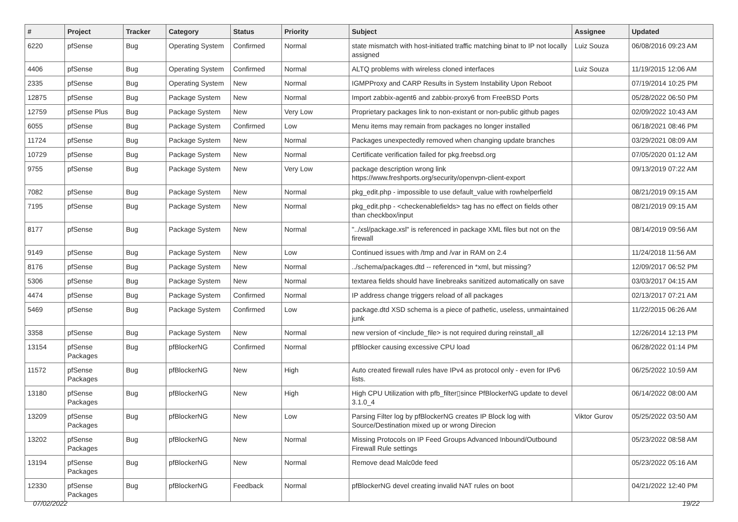| # | Project | Tracker | Category | Status | Priority | Subject | Assignee | Updated |
| --- | --- | --- | --- | --- | --- | --- | --- | --- |
| 6220 | pfSense | Bug | Operating System | Confirmed | Normal | state mismatch with host-initiated traffic matching binat to IP not locally assigned | Luiz Souza | 06/08/2016 09:23 AM |
| 4406 | pfSense | Bug | Operating System | Confirmed | Normal | ALTQ problems with wireless cloned interfaces | Luiz Souza | 11/19/2015 12:06 AM |
| 2335 | pfSense | Bug | Operating System | New | Normal | IGMPProxy and CARP Results in System Instability Upon Reboot | | 07/19/2014 10:25 PM |
| 12875 | pfSense | Bug | Package System | New | Normal | Import zabbix-agent6 and zabbix-proxy6 from FreeBSD Ports | | 05/28/2022 06:50 PM |
| 12759 | pfSense Plus | Bug | Package System | New | Very Low | Proprietary packages link to non-existant or non-public github pages | | 02/09/2022 10:43 AM |
| 6055 | pfSense | Bug | Package System | Confirmed | Low | Menu items may remain from packages no longer installed | | 06/18/2021 08:46 PM |
| 11724 | pfSense | Bug | Package System | New | Normal | Packages unexpectedly removed when changing update branches | | 03/29/2021 08:09 AM |
| 10729 | pfSense | Bug | Package System | New | Normal | Certificate verification failed for pkg.freebsd.org | | 07/05/2020 01:12 AM |
| 9755 | pfSense | Bug | Package System | New | Very Low | package description wrong link https://www.freshports.org/security/openvpn-client-export | | 09/13/2019 07:22 AM |
| 7082 | pfSense | Bug | Package System | New | Normal | pkg_edit.php - impossible to use default_value with rowhelperfield | | 08/21/2019 09:15 AM |
| 7195 | pfSense | Bug | Package System | New | Normal | pkg_edit.php - <checkenablefields> tag has no effect on fields other than checkbox/input | | 08/21/2019 09:15 AM |
| 8177 | pfSense | Bug | Package System | New | Normal | "../xsl/package.xsl" is referenced in package XML files but not on the firewall | | 08/14/2019 09:56 AM |
| 9149 | pfSense | Bug | Package System | New | Low | Continued issues with /tmp and /var in RAM on 2.4 | | 11/24/2018 11:56 AM |
| 8176 | pfSense | Bug | Package System | New | Normal | ../schema/packages.dtd -- referenced in *xml, but missing? | | 12/09/2017 06:52 PM |
| 5306 | pfSense | Bug | Package System | New | Normal | textarea fields should have linebreaks sanitized automatically on save | | 03/03/2017 04:15 AM |
| 4474 | pfSense | Bug | Package System | Confirmed | Normal | IP address change triggers reload of all packages | | 02/13/2017 07:21 AM |
| 5469 | pfSense | Bug | Package System | Confirmed | Low | package.dtd XSD schema is a piece of pathetic, useless, unmaintained junk | | 11/22/2015 06:26 AM |
| 3358 | pfSense | Bug | Package System | New | Normal | new version of <include_file> is not required during reinstall_all | | 12/26/2014 12:13 PM |
| 13154 | pfSense Packages | Bug | pfBlockerNG | Confirmed | Normal | pfBlocker causing excessive CPU load | | 06/28/2022 01:14 PM |
| 11572 | pfSense Packages | Bug | pfBlockerNG | New | High | Auto created firewall rules have IPv4 as protocol only - even for IPv6 lists. | | 06/25/2022 10:59 AM |
| 13180 | pfSense Packages | Bug | pfBlockerNG | New | High | High CPU Utilization with pfb_filter▯since PfBlockerNG update to devel 3.1.0_4 | | 06/14/2022 08:00 AM |
| 13209 | pfSense Packages | Bug | pfBlockerNG | New | Low | Parsing Filter log by pfBlockerNG creates IP Block log with Source/Destination mixed up or wrong Direcion | Viktor Gurov | 05/25/2022 03:50 AM |
| 13202 | pfSense Packages | Bug | pfBlockerNG | New | Normal | Missing Protocols on IP Feed Groups Advanced Inbound/Outbound Firewall Rule settings | | 05/23/2022 08:58 AM |
| 13194 | pfSense Packages | Bug | pfBlockerNG | New | Normal | Remove dead Malc0de feed | | 05/23/2022 05:16 AM |
| 12330 | pfSense Packages | Bug | pfBlockerNG | Feedback | Normal | pfBlockerNG devel creating invalid NAT rules on boot | | 04/21/2022 12:40 PM |
07/02/2022 19/22